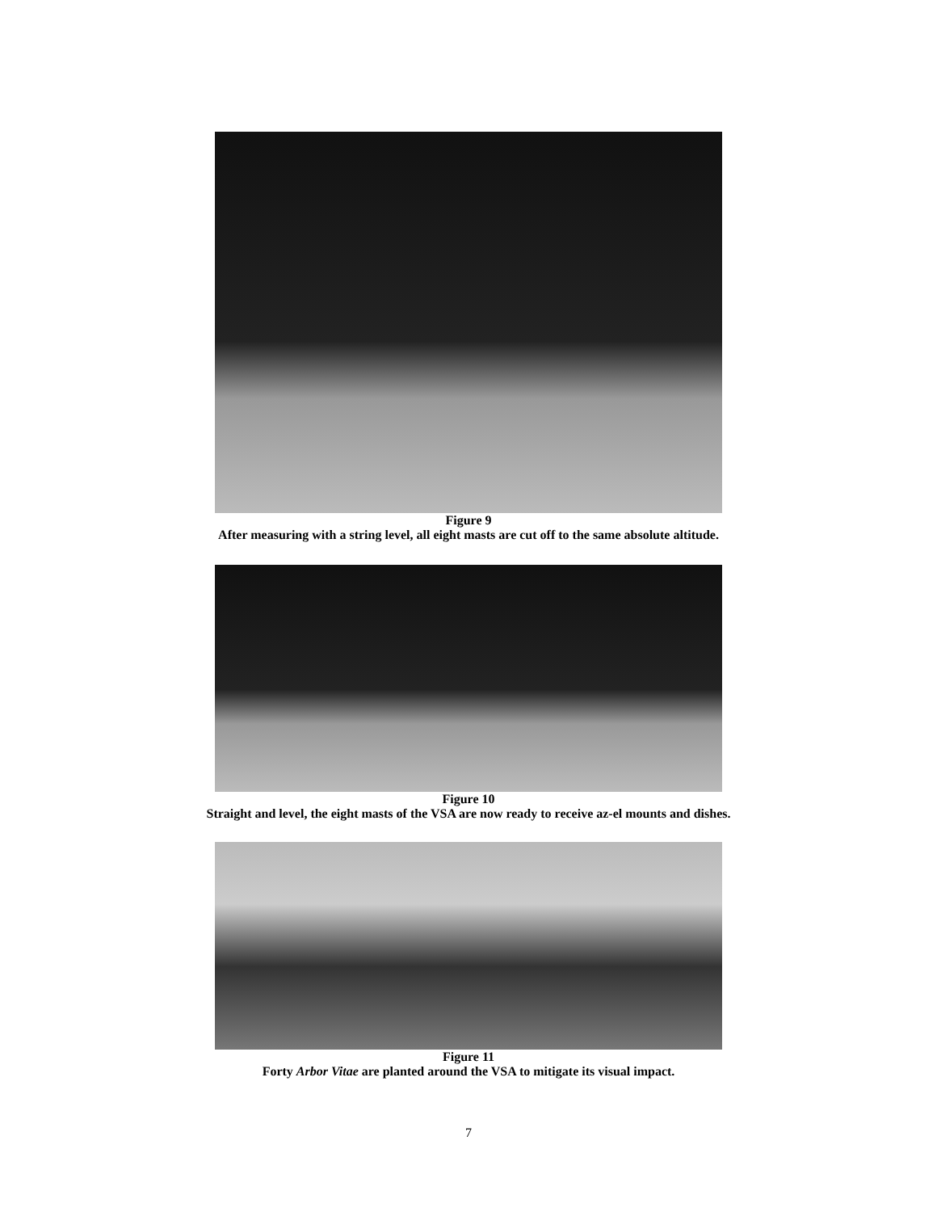Figure 9
After measuring with a string level, all eight masts are cut off to the same absolute altitude.
Figure 10
Straight and level, the eight masts of the VSA are now ready to receive az-el mounts and dishes.
Figure 11
Forty Arbor Vitae are planted around the VSA to mitigate its visual impact.
7